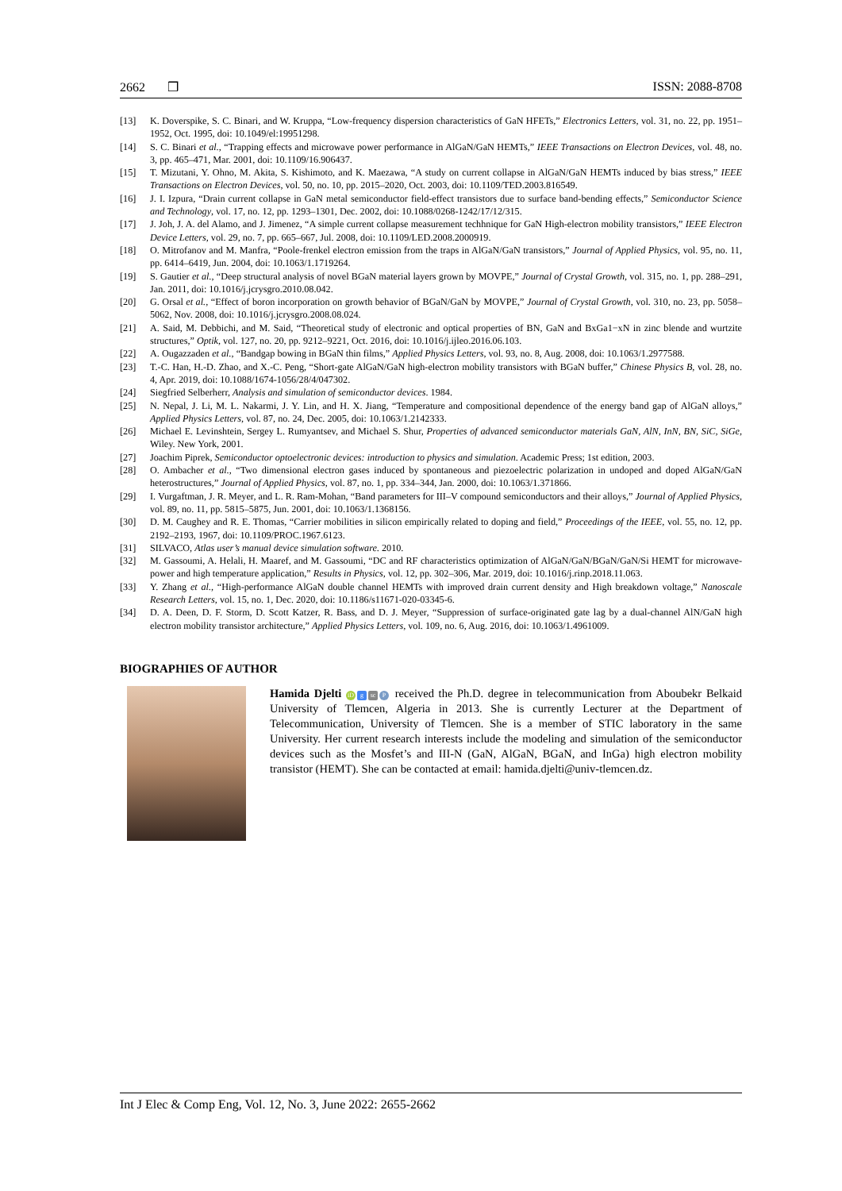2662 ❒ ISSN: 2088-8708
[13] K. Doverspike, S. C. Binari, and W. Kruppa, “Low-frequency dispersion characteristics of GaN HFETs,” Electronics Letters, vol. 31, no. 22, pp. 1951–1952, Oct. 1995, doi: 10.1049/el:19951298.
[14] S. C. Binari et al., “Trapping effects and microwave power performance in AlGaN/GaN HEMTs,” IEEE Transactions on Electron Devices, vol. 48, no. 3, pp. 465–471, Mar. 2001, doi: 10.1109/16.906437.
[15] T. Mizutani, Y. Ohno, M. Akita, S. Kishimoto, and K. Maezawa, “A study on current collapse in AlGaN/GaN HEMTs induced by bias stress,” IEEE Transactions on Electron Devices, vol. 50, no. 10, pp. 2015–2020, Oct. 2003, doi: 10.1109/TED.2003.816549.
[16] J. I. Izpura, “Drain current collapse in GaN metal semiconductor field-effect transistors due to surface band-bending effects,” Semiconductor Science and Technology, vol. 17, no. 12, pp. 1293–1301, Dec. 2002, doi: 10.1088/0268-1242/17/12/315.
[17] J. Joh, J. A. del Alamo, and J. Jimenez, “A simple current collapse measurement techhnique for GaN High-electron mobility transistors,” IEEE Electron Device Letters, vol. 29, no. 7, pp. 665–667, Jul. 2008, doi: 10.1109/LED.2008.2000919.
[18] O. Mitrofanov and M. Manfra, “Poole-frenkel electron emission from the traps in AlGaN/GaN transistors,” Journal of Applied Physics, vol. 95, no. 11, pp. 6414–6419, Jun. 2004, doi: 10.1063/1.1719264.
[19] S. Gautier et al., “Deep structural analysis of novel BGaN material layers grown by MOVPE,” Journal of Crystal Growth, vol. 315, no. 1, pp. 288–291, Jan. 2011, doi: 10.1016/j.jcrysgro.2010.08.042.
[20] G. Orsal et al., “Effect of boron incorporation on growth behavior of BGaN/GaN by MOVPE,” Journal of Crystal Growth, vol. 310, no. 23, pp. 5058–5062, Nov. 2008, doi: 10.1016/j.jcrysgro.2008.08.024.
[21] A. Said, M. Debbichi, and M. Said, “Theoretical study of electronic and optical properties of BN, GaN and BxGa1−xN in zinc blende and wurtzite structures,” Optik, vol. 127, no. 20, pp. 9212–9221, Oct. 2016, doi: 10.1016/j.ijleo.2016.06.103.
[22] A. Ougazzaden et al., “Bandgap bowing in BGaN thin films,” Applied Physics Letters, vol. 93, no. 8, Aug. 2008, doi: 10.1063/1.2977588.
[23] T.-C. Han, H.-D. Zhao, and X.-C. Peng, “Short-gate AlGaN/GaN high-electron mobility transistors with BGaN buffer,” Chinese Physics B, vol. 28, no. 4, Apr. 2019, doi: 10.1088/1674-1056/28/4/047302.
[24] Siegfried Selberherr, Analysis and simulation of semiconductor devices. 1984.
[25] N. Nepal, J. Li, M. L. Nakarmi, J. Y. Lin, and H. X. Jiang, “Temperature and compositional dependence of the energy band gap of AlGaN alloys,” Applied Physics Letters, vol. 87, no. 24, Dec. 2005, doi: 10.1063/1.2142333.
[26] Michael E. Levinshtein, Sergey L. Rumyantsev, and Michael S. Shur, Properties of advanced semiconductor materials GaN, AlN, InN, BN, SiC, SiGe, Wiley. New York, 2001.
[27] Joachim Piprek, Semiconductor optoelectronic devices: introduction to physics and simulation. Academic Press; 1st edition, 2003.
[28] O. Ambacher et al., “Two dimensional electron gases induced by spontaneous and piezoelectric polarization in undoped and doped AlGaN/GaN heterostructures,” Journal of Applied Physics, vol. 87, no. 1, pp. 334–344, Jan. 2000, doi: 10.1063/1.371866.
[29] I. Vurgaftman, J. R. Meyer, and L. R. Ram-Mohan, “Band parameters for III–V compound semiconductors and their alloys,” Journal of Applied Physics, vol. 89, no. 11, pp. 5815–5875, Jun. 2001, doi: 10.1063/1.1368156.
[30] D. M. Caughey and R. E. Thomas, “Carrier mobilities in silicon empirically related to doping and field,” Proceedings of the IEEE, vol. 55, no. 12, pp. 2192–2193, 1967, doi: 10.1109/PROC.1967.6123.
[31] SILVACO, Atlas user’s manual device simulation software. 2010.
[32] M. Gassoumi, A. Helali, H. Maaref, and M. Gassoumi, “DC and RF characteristics optimization of AlGaN/GaN/BGaN/GaN/Si HEMT for microwave-power and high temperature application,” Results in Physics, vol. 12, pp. 302–306, Mar. 2019, doi: 10.1016/j.rinp.2018.11.063.
[33] Y. Zhang et al., “High-performance AlGaN double channel HEMTs with improved drain current density and High breakdown voltage,” Nanoscale Research Letters, vol. 15, no. 1, Dec. 2020, doi: 10.1186/s11671-020-03345-6.
[34] D. A. Deen, D. F. Storm, D. Scott Katzer, R. Bass, and D. J. Meyer, “Suppression of surface-originated gate lag by a dual-channel AlN/GaN high electron mobility transistor architecture,” Applied Physics Letters, vol. 109, no. 6, Aug. 2016, doi: 10.1063/1.4961009.
BIOGRAPHIES OF AUTHOR
Hamida Djelti iD g sc P received the Ph.D. degree in telecommunication from Aboubekr Belkaid University of Tlemcen, Algeria in 2013. She is currently Lecturer at the Department of Telecommunication, University of Tlemcen. She is a member of STIC laboratory in the same University. Her current research interests include the modeling and simulation of the semiconductor devices such as the Mosfet’s and III-N (GaN, AlGaN, BGaN, and InGa) high electron mobility transistor (HEMT). She can be contacted at email: hamida.djelti@univ-tlemcen.dz.
Int J Elec & Comp Eng, Vol. 12, No. 3, June 2022: 2655-2662